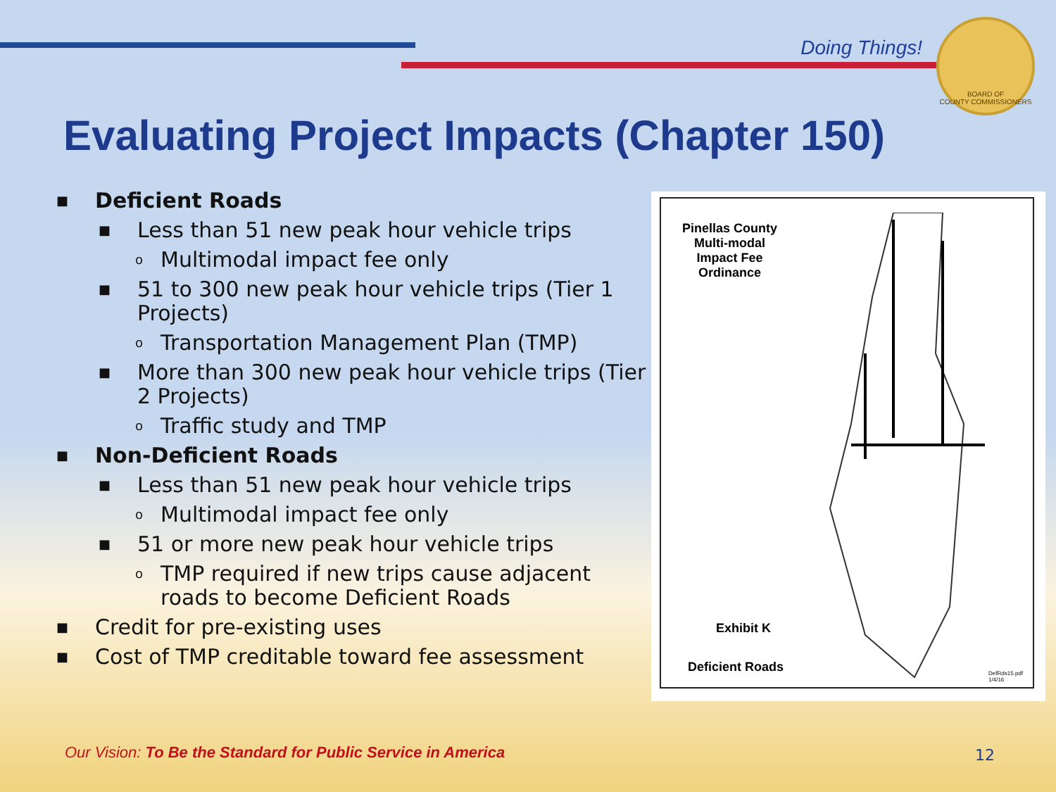Doing Things!
BOARD OF
COUNTY COMMISSIONERS
Evaluating Project Impacts (Chapter 150)
■ Deficient Roads
■ Less than 51 new peak hour vehicle trips
o Multimodal impact fee only
■ 51 to 300 new peak hour vehicle trips (Tier 1 Projects)
o Transportation Management Plan (TMP)
■ More than 300 new peak hour vehicle trips (Tier 2 Projects)
o Traffic study and TMP
■ Non-Deficient Roads
■ Less than 51 new peak hour vehicle trips
o Multimodal impact fee only
■ 51 or more new peak hour vehicle trips
o TMP required if new trips cause adjacent roads to become Deficient Roads
■ Credit for pre-existing uses
■ Cost of TMP creditable toward fee assessment
Pinellas County
Multi-modal
Impact Fee
Ordinance
Exhibit K
Deficient Roads
DefRds15.pdf
1/4/16
Our Vision: To Be the Standard for Public Service in America
12